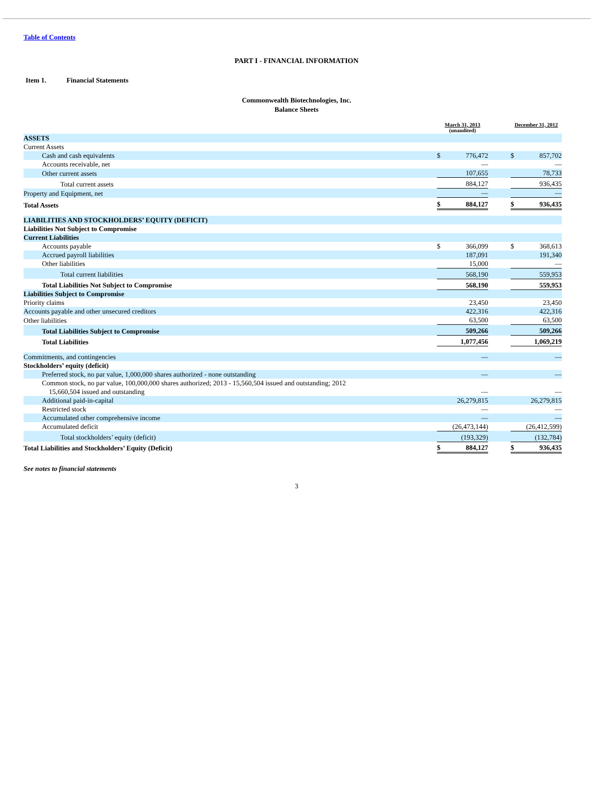Table of Contents
PART I - FINANCIAL INFORMATION
Item 1. Financial Statements
Commonwealth Biotechnologies, Inc.
Balance Sheets
| | March 31, 2013 (unaudited) | | | December 31, 2012 | |
| ASSETS | | | | | |
| Current Assets | | | | | |
| Cash and cash equivalents | $ | 776,472 | | $ | 857,702 |
| Accounts receivable, net | | — | | | — |
| Other current assets | | 107,655 | | | 78,733 |
| Total current assets | | 884,127 | | | 936,435 |
| Property and Equipment, net | | — | | | — |
| Total Assets | $ | 884,127 | | $ | 936,435 |
| LIABILITIES AND STOCKHOLDERS’ EQUITY (DEFICIT) | | | | | |
| Liabilities Not Subject to Compromise | | | | | |
| Current Liabilities | | | | | |
| Accounts payable | $ | 366,099 | | $ | 368,613 |
| Accrued payroll liabilities | | 187,091 | | | 191,340 |
| Other liabilities | | 15,000 | | | — |
| Total current liabilities | | 568,190 | | | 559,953 |
| Total Liabilities Not Subject to Compromise | | 568,190 | | | 559,953 |
| Liabilities Subject to Compromise | | | | | |
| Priority claims | | 23,450 | | | 23,450 |
| Accounts payable and other unsecured creditors | | 422,316 | | | 422,316 |
| Other liabilities | | 63,500 | | | 63,500 |
| Total Liabilities Subject to Compromise | | 509,266 | | | 509,266 |
| Total Liabilities | | 1,077,456 | | | 1,069,219 |
| Commitments, and contingencies | | — | | | — |
| Stockholders’ equity (deficit) | | | | | |
| Preferred stock, no par value, 1,000,000 shares authorized - none outstanding | | — | | | — |
| Common stock, no par value, 100,000,000 shares authorized; 2013 - 15,560,504 issued and outstanding; 2012 15,660,504 issued and outstanding | | — | | | — |
| Additional paid-in-capital | | 26,279,815 | | | 26,279,815 |
| Restricted stock | | — | | | — |
| Accumulated other comprehensive income | | — | | | — |
| Accumulated deficit | | (26,473,144) | | | (26,412,599) |
| Total stockholders’ equity (deficit) | | (193,329) | | | (132,784) |
| Total Liabilities and Stockholders’ Equity (Deficit) | $ | 884,127 | | $ | 936,435 |
See notes to financial statements
3